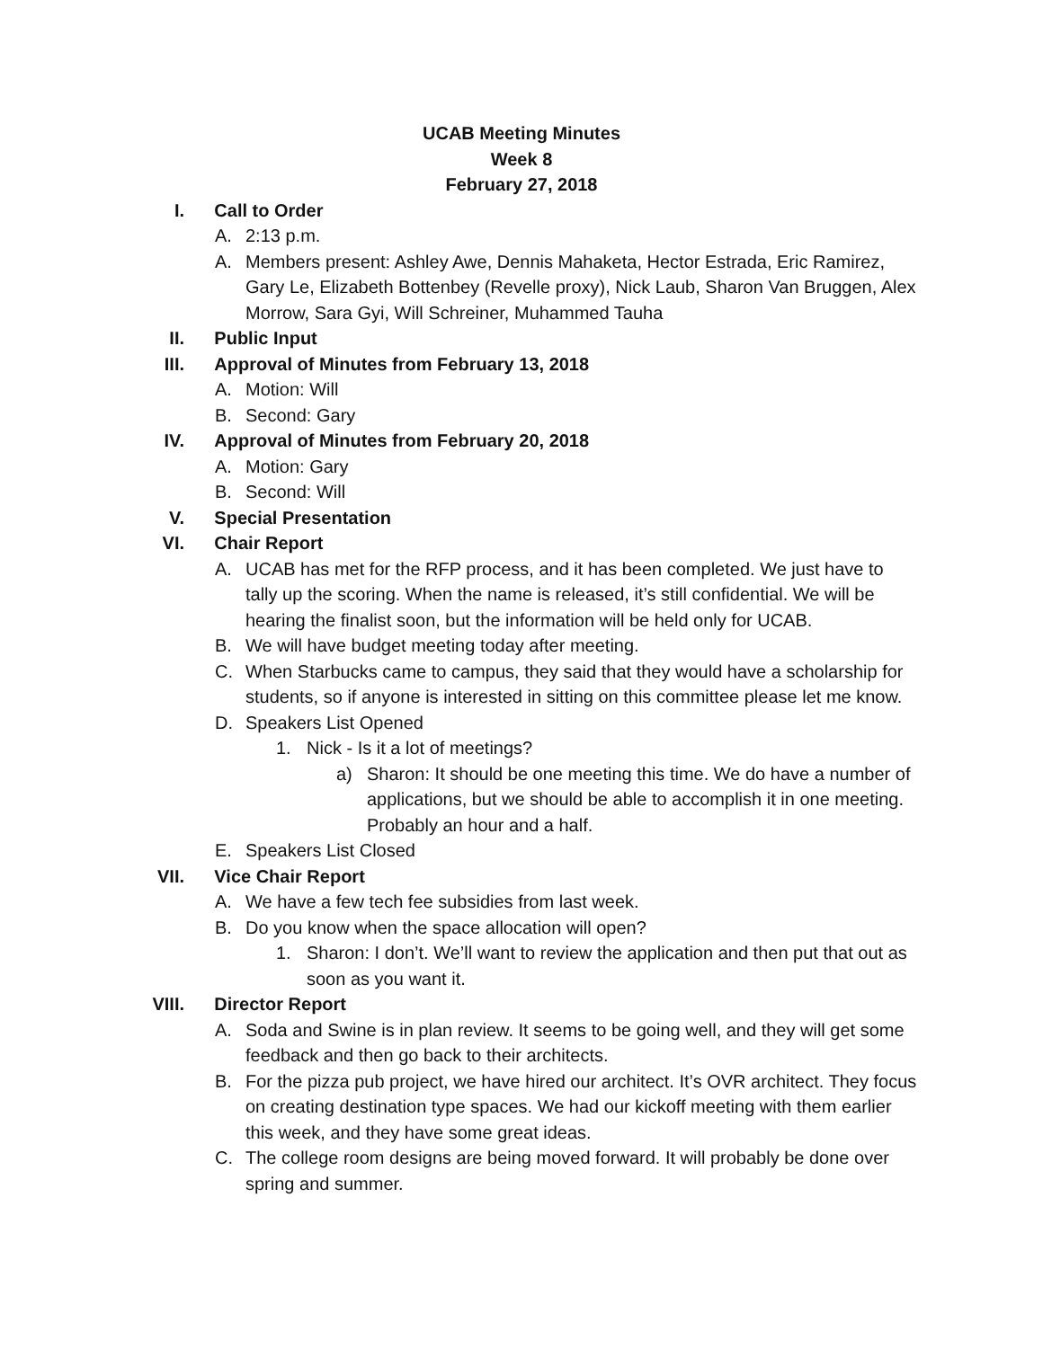UCAB Meeting Minutes
Week 8
February 27, 2018
I. Call to Order
A. 2:13 p.m.
A. Members present: Ashley Awe, Dennis Mahaketa, Hector Estrada, Eric Ramirez, Gary Le, Elizabeth Bottenbey (Revelle proxy), Nick Laub, Sharon Van Bruggen, Alex Morrow, Sara Gyi, Will Schreiner, Muhammed Tauha
II. Public Input
III. Approval of Minutes from February 13, 2018
A. Motion: Will
B. Second: Gary
IV. Approval of Minutes from February 20, 2018
A. Motion: Gary
B. Second: Will
V. Special Presentation
VI. Chair Report
A. UCAB has met for the RFP process, and it has been completed. We just have to tally up the scoring. When the name is released, it’s still confidential. We will be hearing the finalist soon, but the information will be held only for UCAB.
B. We will have budget meeting today after meeting.
C. When Starbucks came to campus, they said that they would have a scholarship for students, so if anyone is interested in sitting on this committee please let me know.
D. Speakers List Opened
1. Nick - Is it a lot of meetings?
a) Sharon: It should be one meeting this time. We do have a number of applications, but we should be able to accomplish it in one meeting. Probably an hour and a half.
E. Speakers List Closed
VII. Vice Chair Report
A. We have a few tech fee subsidies from last week.
B. Do you know when the space allocation will open?
1. Sharon: I don’t. We’ll want to review the application and then put that out as soon as you want it.
VIII. Director Report
A. Soda and Swine is in plan review. It seems to be going well, and they will get some feedback and then go back to their architects.
B. For the pizza pub project, we have hired our architect. It’s OVR architect. They focus on creating destination type spaces. We had our kickoff meeting with them earlier this week, and they have some great ideas.
C. The college room designs are being moved forward. It will probably be done over spring and summer.